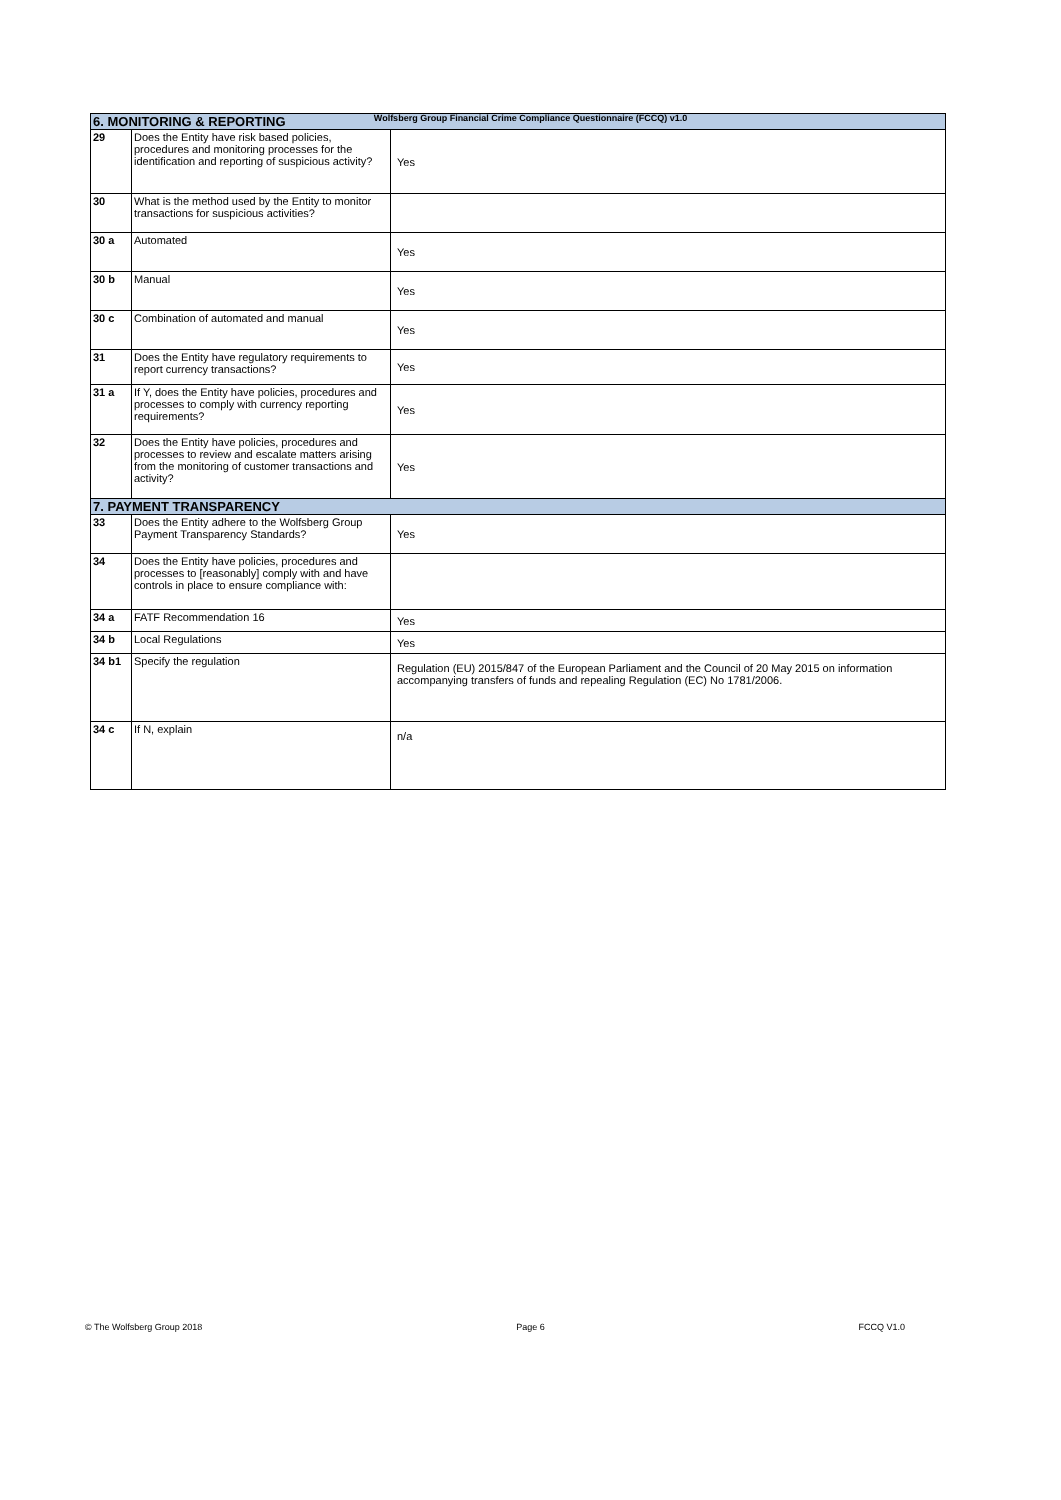Wolfsberg Group Financial Crime Compliance Questionnaire (FCCQ) v1.0
| 6. MONITORING & REPORTING | | |
| --- | --- | --- |
| 29 | Does the Entity have risk based policies, procedures and monitoring processes for the identification and reporting of suspicious activity? | Yes |
| 30 | What is the method used by the Entity to monitor transactions for suspicious activities? | |
| 30 a | Automated | Yes |
| 30 b | Manual | Yes |
| 30 c | Combination of automated and manual | Yes |
| 31 | Does the Entity have regulatory requirements to report currency transactions? | Yes |
| 31 a | If Y, does the Entity have policies, procedures and processes to comply with currency reporting requirements? | Yes |
| 32 | Does the Entity have policies, procedures and processes to review and escalate matters arising from the monitoring of customer transactions and activity? | Yes |
| 7. PAYMENT TRANSPARENCY | | |
| 33 | Does the Entity adhere to the Wolfsberg Group Payment Transparency Standards? | Yes |
| 34 | Does the Entity have policies, procedures and processes to [reasonably] comply with and have controls in place to ensure compliance with: | |
| 34 a | FATF Recommendation 16 | Yes |
| 34 b | Local Regulations | Yes |
| 34 b1 | Specify the regulation | Regulation (EU) 2015/847 of the European Parliament and the Council of 20 May 2015 on information accompanying transfers of funds and repealing Regulation (EC) No 1781/2006. |
| 34 c | If N, explain | n/a |
© The Wolfsberg Group 2018 Page 6 FCCQ V1.0